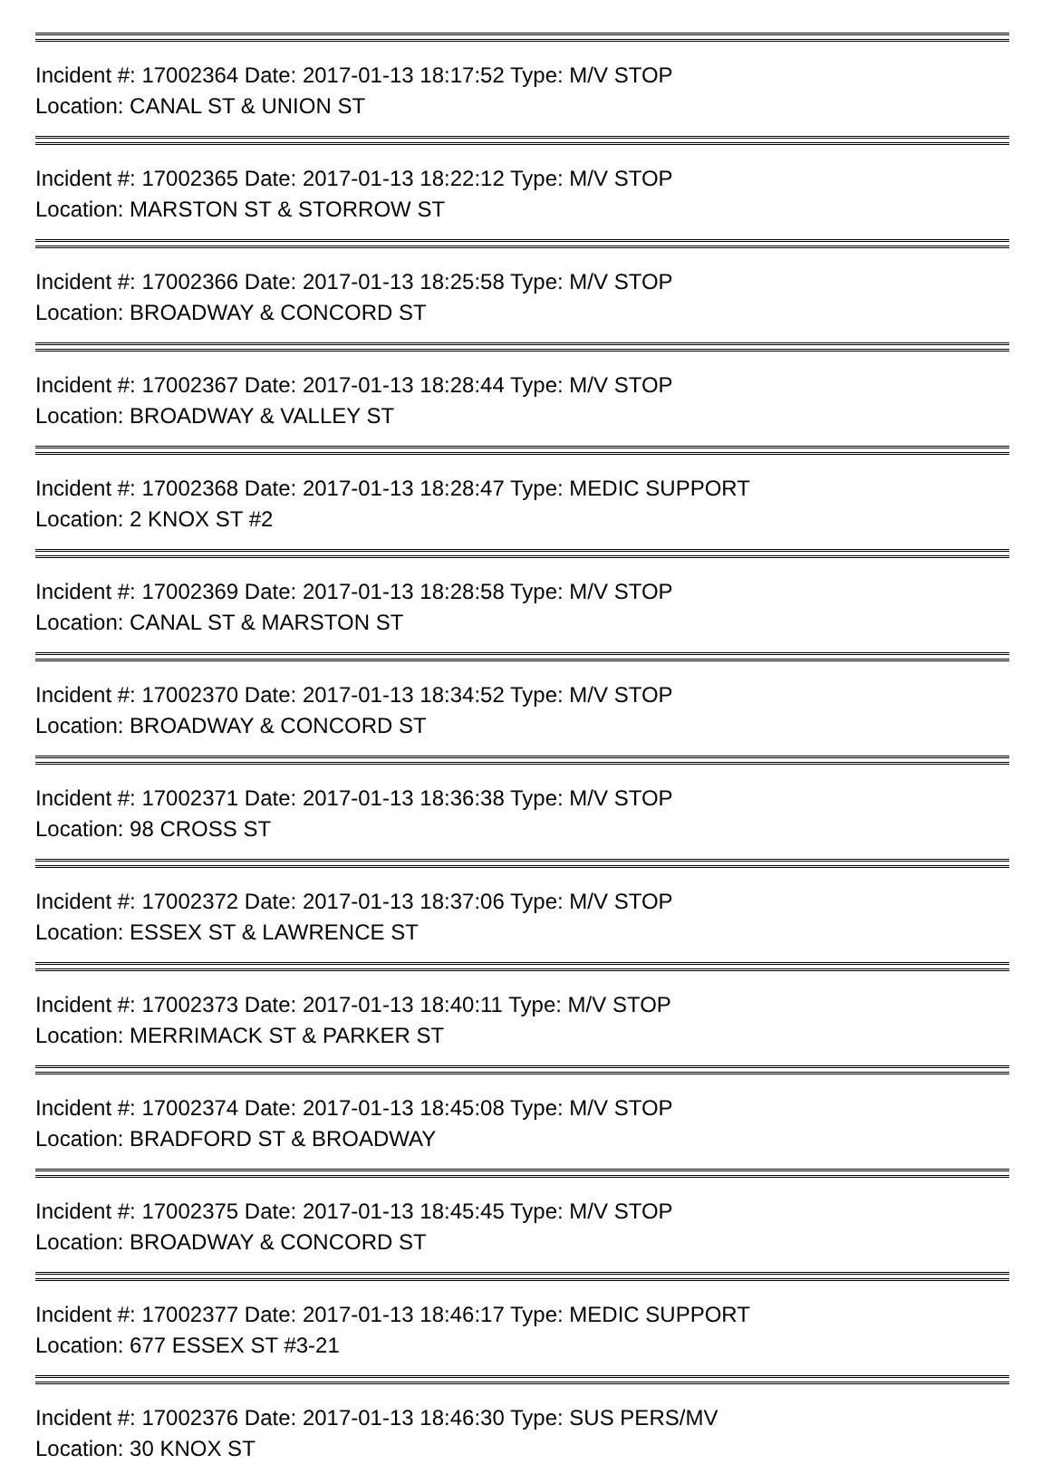Incident #: 17002364 Date: 2017-01-13 18:17:52 Type: M/V STOP
Location: CANAL ST & UNION ST
Incident #: 17002365 Date: 2017-01-13 18:22:12 Type: M/V STOP
Location: MARSTON ST & STORROW ST
Incident #: 17002366 Date: 2017-01-13 18:25:58 Type: M/V STOP
Location: BROADWAY & CONCORD ST
Incident #: 17002367 Date: 2017-01-13 18:28:44 Type: M/V STOP
Location: BROADWAY & VALLEY ST
Incident #: 17002368 Date: 2017-01-13 18:28:47 Type: MEDIC SUPPORT
Location: 2 KNOX ST #2
Incident #: 17002369 Date: 2017-01-13 18:28:58 Type: M/V STOP
Location: CANAL ST & MARSTON ST
Incident #: 17002370 Date: 2017-01-13 18:34:52 Type: M/V STOP
Location: BROADWAY & CONCORD ST
Incident #: 17002371 Date: 2017-01-13 18:36:38 Type: M/V STOP
Location: 98 CROSS ST
Incident #: 17002372 Date: 2017-01-13 18:37:06 Type: M/V STOP
Location: ESSEX ST & LAWRENCE ST
Incident #: 17002373 Date: 2017-01-13 18:40:11 Type: M/V STOP
Location: MERRIMACK ST & PARKER ST
Incident #: 17002374 Date: 2017-01-13 18:45:08 Type: M/V STOP
Location: BRADFORD ST & BROADWAY
Incident #: 17002375 Date: 2017-01-13 18:45:45 Type: M/V STOP
Location: BROADWAY & CONCORD ST
Incident #: 17002377 Date: 2017-01-13 18:46:17 Type: MEDIC SUPPORT
Location: 677 ESSEX ST #3-21
Incident #: 17002376 Date: 2017-01-13 18:46:30 Type: SUS PERS/MV
Location: 30 KNOX ST